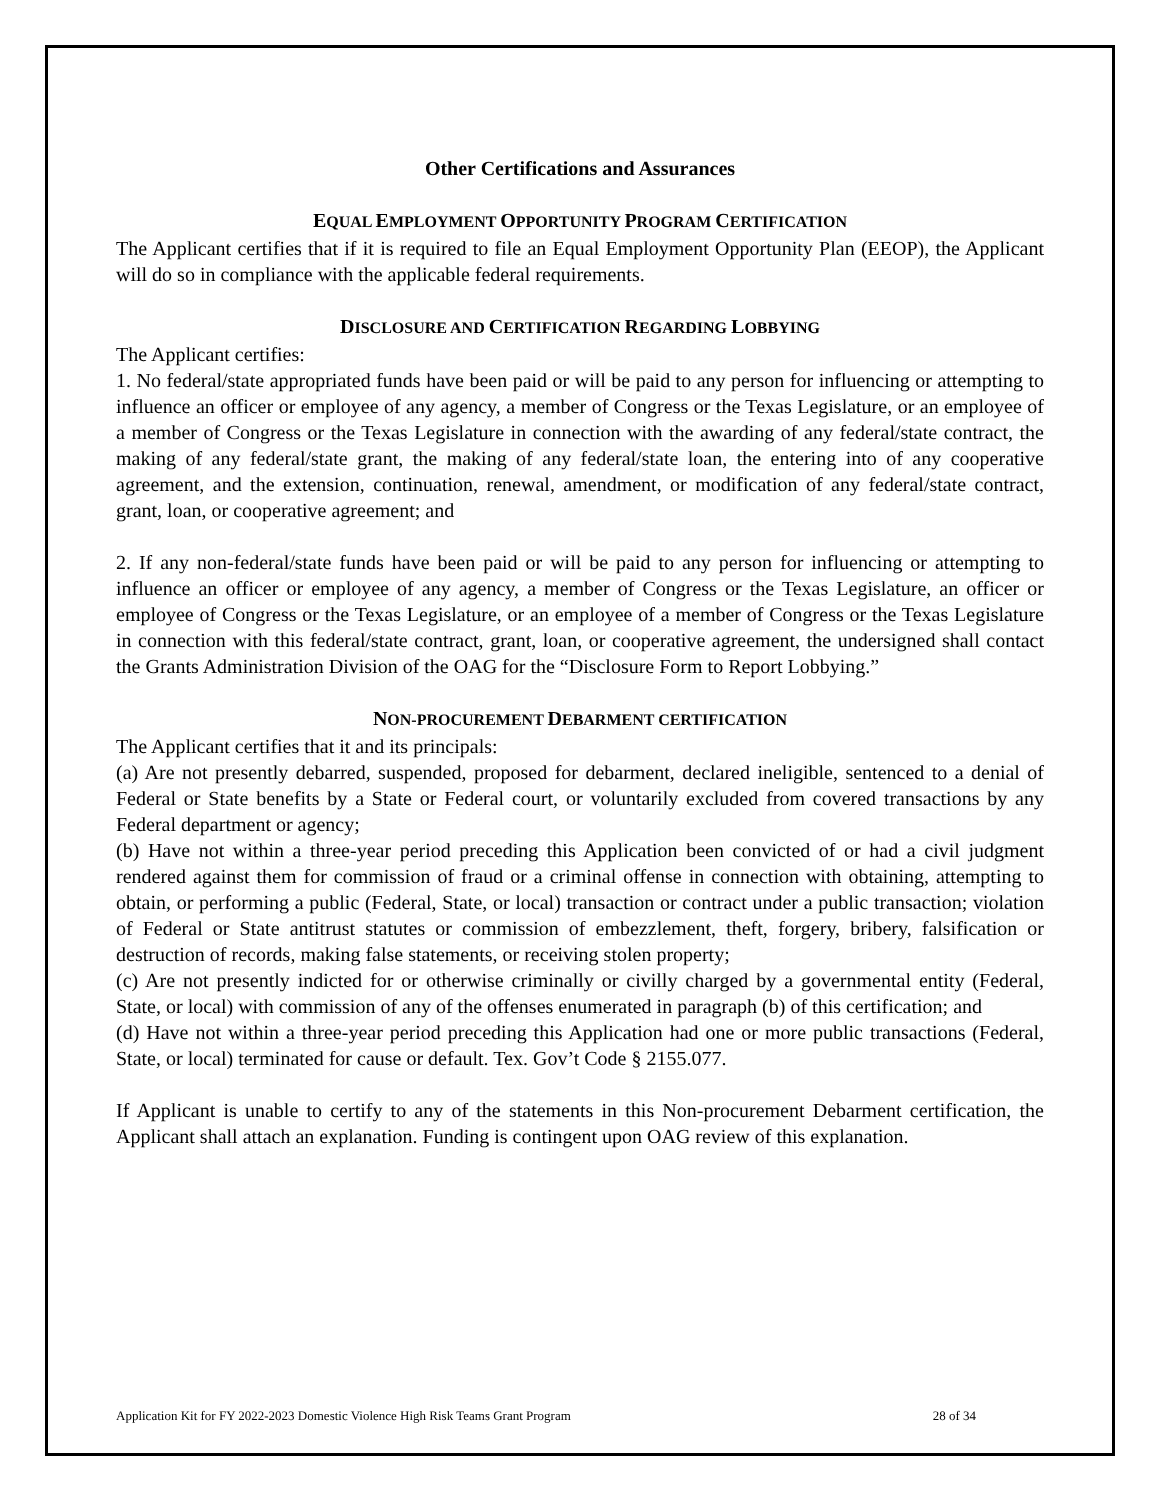Other Certifications and Assurances
EQUAL EMPLOYMENT OPPORTUNITY PROGRAM CERTIFICATION
The Applicant certifies that if it is required to file an Equal Employment Opportunity Plan (EEOP), the Applicant will do so in compliance with the applicable federal requirements.
DISCLOSURE AND CERTIFICATION REGARDING LOBBYING
The Applicant certifies:
1. No federal/state appropriated funds have been paid or will be paid to any person for influencing or attempting to influence an officer or employee of any agency, a member of Congress or the Texas Legislature, or an employee of a member of Congress or the Texas Legislature in connection with the awarding of any federal/state contract, the making of any federal/state grant, the making of any federal/state loan, the entering into of any cooperative agreement, and the extension, continuation, renewal, amendment, or modification of any federal/state contract, grant, loan, or cooperative agreement; and
2. If any non-federal/state funds have been paid or will be paid to any person for influencing or attempting to influence an officer or employee of any agency, a member of Congress or the Texas Legislature, an officer or employee of Congress or the Texas Legislature, or an employee of a member of Congress or the Texas Legislature in connection with this federal/state contract, grant, loan, or cooperative agreement, the undersigned shall contact the Grants Administration Division of the OAG for the “Disclosure Form to Report Lobbying.”
NON-PROCUREMENT DEBARMENT CERTIFICATION
The Applicant certifies that it and its principals:
(a) Are not presently debarred, suspended, proposed for debarment, declared ineligible, sentenced to a denial of Federal or State benefits by a State or Federal court, or voluntarily excluded from covered transactions by any Federal department or agency;
(b) Have not within a three-year period preceding this Application been convicted of or had a civil judgment rendered against them for commission of fraud or a criminal offense in connection with obtaining, attempting to obtain, or performing a public (Federal, State, or local) transaction or contract under a public transaction; violation of Federal or State antitrust statutes or commission of embezzlement, theft, forgery, bribery, falsification or destruction of records, making false statements, or receiving stolen property;
(c) Are not presently indicted for or otherwise criminally or civilly charged by a governmental entity (Federal, State, or local) with commission of any of the offenses enumerated in paragraph (b) of this certification; and
(d) Have not within a three-year period preceding this Application had one or more public transactions (Federal, State, or local) terminated for cause or default. Tex. Gov’t Code § 2155.077.
If Applicant is unable to certify to any of the statements in this Non-procurement Debarment certification, the Applicant shall attach an explanation. Funding is contingent upon OAG review of this explanation.
Application Kit for FY 2022-2023 Domestic Violence High Risk Teams Grant Program 28 of 34